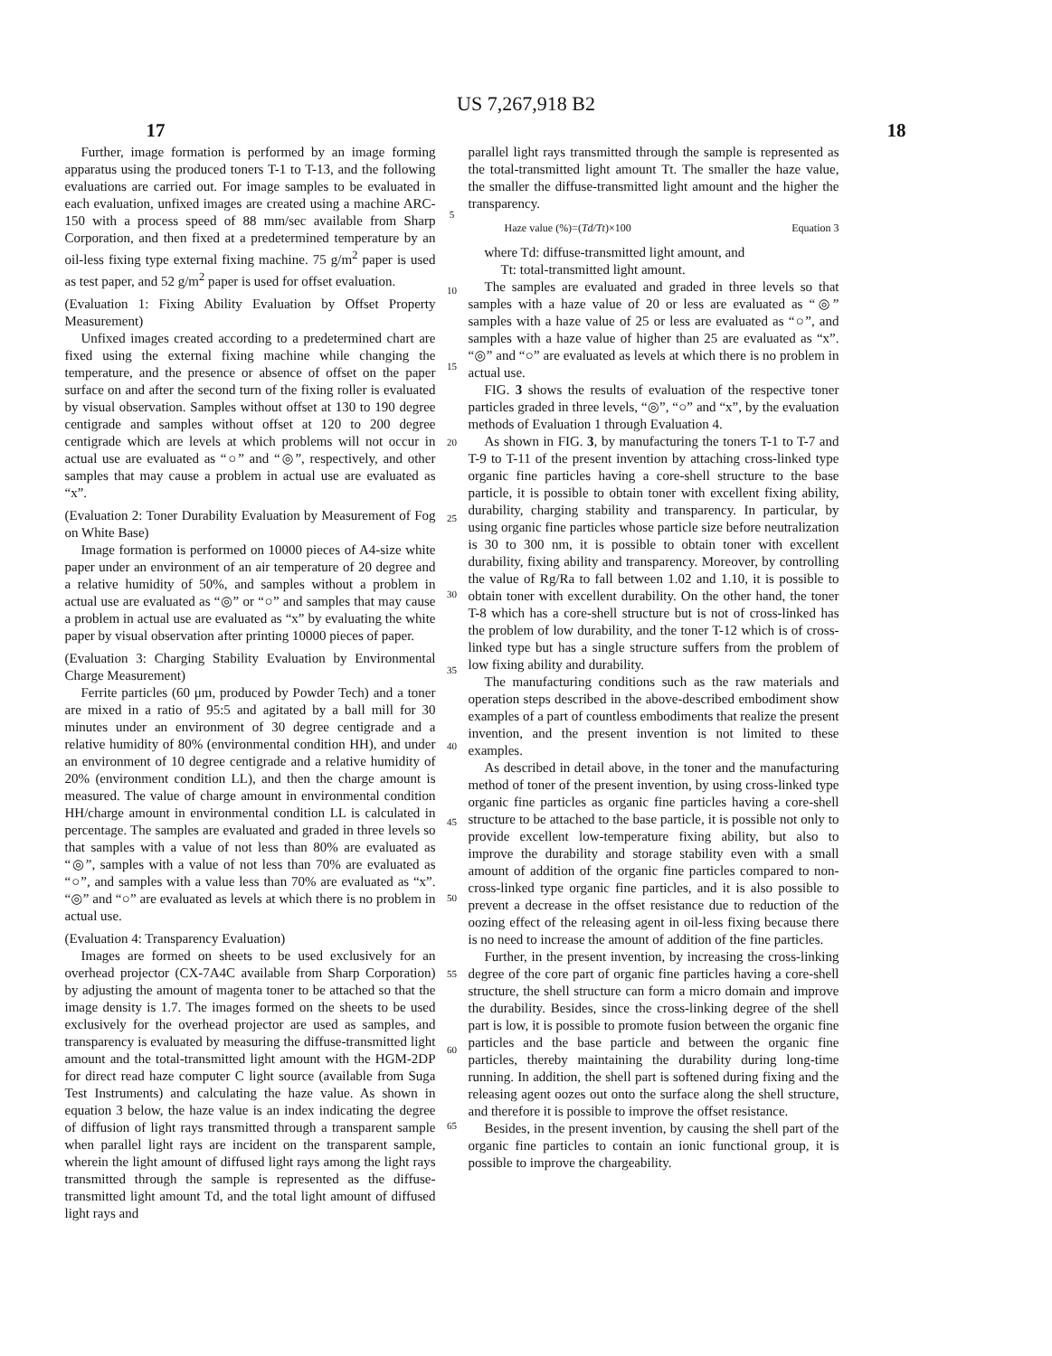US 7,267,918 B2
17 18
Further, image formation is performed by an image forming apparatus using the produced toners T-1 to T-13, and the following evaluations are carried out. For image samples to be evaluated in each evaluation, unfixed images are created using a machine ARC-150 with a process speed of 88 mm/sec available from Sharp Corporation, and then fixed at a predetermined temperature by an oil-less fixing type external fixing machine. 75 g/m<sup>2</sup> paper is used as test paper, and 52 g/m<sup>2</sup> paper is used for offset evaluation.
(Evaluation 1: Fixing Ability Evaluation by Offset Property Measurement)
Unfixed images created according to a predetermined chart are fixed using the external fixing machine while changing the temperature, and the presence or absence of offset on the paper surface on and after the second turn of the fixing roller is evaluated by visual observation. Samples without offset at 130 to 190 degree centigrade and samples without offset at 120 to 200 degree centigrade which are levels at which problems will not occur in actual use are evaluated as “○” and “◎”, respectively, and other samples that may cause a problem in actual use are evaluated as “x”.
(Evaluation 2: Toner Durability Evaluation by Measurement of Fog on White Base)
Image formation is performed on 10000 pieces of A4-size white paper under an environment of an air temperature of 20 degree and a relative humidity of 50%, and samples without a problem in actual use are evaluated as “◎” or “○” and samples that may cause a problem in actual use are evaluated as “x” by evaluating the white paper by visual observation after printing 10000 pieces of paper.
(Evaluation 3: Charging Stability Evaluation by Environmental Charge Measurement)
Ferrite particles (60 μm, produced by Powder Tech) and a toner are mixed in a ratio of 95:5 and agitated by a ball mill for 30 minutes under an environment of 30 degree centigrade and a relative humidity of 80% (environmental condition HH), and under an environment of 10 degree centigrade and a relative humidity of 20% (environment condition LL), and then the charge amount is measured. The value of charge amount in environmental condition HH/charge amount in environmental condition LL is calculated in percentage. The samples are evaluated and graded in three levels so that samples with a value of not less than 80% are evaluated as “◎”, samples with a value of not less than 70% are evaluated as “○”, and samples with a value less than 70% are evaluated as “x”. “◎” and “○” are evaluated as levels at which there is no problem in actual use.
(Evaluation 4: Transparency Evaluation)
Images are formed on sheets to be used exclusively for an overhead projector (CX-7A4C available from Sharp Corporation) by adjusting the amount of magenta toner to be attached so that the image density is 1.7. The images formed on the sheets to be used exclusively for the overhead projector are used as samples, and transparency is evaluated by measuring the diffuse-transmitted light amount and the total-transmitted light amount with the HGM-2DP for direct read haze computer C light source (available from Suga Test Instruments) and calculating the haze value. As shown in equation 3 below, the haze value is an index indicating the degree of diffusion of light rays transmitted through a transparent sample when parallel light rays are incident on the transparent sample, wherein the light amount of diffused light rays among the light rays transmitted through the sample is represented as the diffuse-transmitted light amount Td, and the total light amount of diffused light rays and
5
10
15
20
25
30
35
40
45
50
55
60
65
parallel light rays transmitted through the sample is represented as the total-transmitted light amount Tt. The smaller the haze value, the smaller the diffuse-transmitted light amount and the higher the transparency.
Haze value (%)=(Td/Tt)×100 Equation 3
where Td: diffuse-transmitted light amount, and
Tt: total-transmitted light amount.
The samples are evaluated and graded in three levels so that samples with a haze value of 20 or less are evaluated as “◎” samples with a haze value of 25 or less are evaluated as “○”, and samples with a haze value of higher than 25 are evaluated as “x”. “◎” and “○” are evaluated as levels at which there is no problem in actual use.
FIG. 3 shows the results of evaluation of the respective toner particles graded in three levels, “◎”, “○” and “x”, by the evaluation methods of Evaluation 1 through Evaluation 4.
As shown in FIG. 3, by manufacturing the toners T-1 to T-7 and T-9 to T-11 of the present invention by attaching cross-linked type organic fine particles having a core-shell structure to the base particle, it is possible to obtain toner with excellent fixing ability, durability, charging stability and transparency. In particular, by using organic fine particles whose particle size before neutralization is 30 to 300 nm, it is possible to obtain toner with excellent durability, fixing ability and transparency. Moreover, by controlling the value of Rg/Ra to fall between 1.02 and 1.10, it is possible to obtain toner with excellent durability. On the other hand, the toner T-8 which has a core-shell structure but is not of cross-linked has the problem of low durability, and the toner T-12 which is of cross-linked type but has a single structure suffers from the problem of low fixing ability and durability.
The manufacturing conditions such as the raw materials and operation steps described in the above-described embodiment show examples of a part of countless embodiments that realize the present invention, and the present invention is not limited to these examples.
As described in detail above, in the toner and the manufacturing method of toner of the present invention, by using cross-linked type organic fine particles as organic fine particles having a core-shell structure to be attached to the base particle, it is possible not only to provide excellent low-temperature fixing ability, but also to improve the durability and storage stability even with a small amount of addition of the organic fine particles compared to non-cross-linked type organic fine particles, and it is also possible to prevent a decrease in the offset resistance due to reduction of the oozing effect of the releasing agent in oil-less fixing because there is no need to increase the amount of addition of the fine particles.
Further, in the present invention, by increasing the cross-linking degree of the core part of organic fine particles having a core-shell structure, the shell structure can form a micro domain and improve the durability. Besides, since the cross-linking degree of the shell part is low, it is possible to promote fusion between the organic fine particles and the base particle and between the organic fine particles, thereby maintaining the durability during long-time running. In addition, the shell part is softened during fixing and the releasing agent oozes out onto the surface along the shell structure, and therefore it is possible to improve the offset resistance.
Besides, in the present invention, by causing the shell part of the organic fine particles to contain an ionic functional group, it is possible to improve the chargeability.